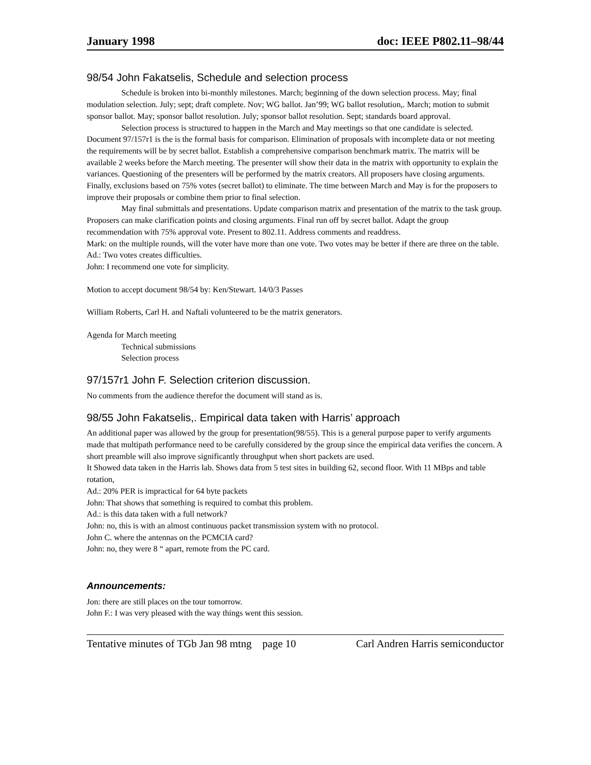January 1998 doc: IEEE P802.11–98/44
98/54 John Fakatselis, Schedule and selection process
Schedule is broken into bi-monthly milestones. March; beginning of the down selection process. May; final modulation selection. July; sept; draft complete. Nov; WG ballot. Jan’99; WG ballot resolution,. March; motion to submit sponsor ballot. May; sponsor ballot resolution. July; sponsor ballot resolution. Sept; standards board approval.
Selection process is structured to happen in the March and May meetings so that one candidate is selected. Document 97/157r1 is the is the formal basis for comparison. Elimination of proposals with incomplete data or not meeting the requirements will be by secret ballot. Establish a comprehensive comparison benchmark matrix. The matrix will be available 2 weeks before the March meeting. The presenter will show their data in the matrix with opportunity to explain the variances. Questioning of the presenters will be performed by the matrix creators. All proposers have closing arguments. Finally, exclusions based on 75% votes (secret ballot) to eliminate. The time between March and May is for the proposers to improve their proposals or combine them prior to final selection.
May final submittals and presentations. Update comparison matrix and presentation of the matrix to the task group. Proposers can make clarification points and closing arguments. Final run off by secret ballot. Adapt the group recommendation with 75% approval vote. Present to 802.11. Address comments and readdress.
Mark: on the multiple rounds, will the voter have more than one vote. Two votes may be better if there are three on the table.
Ad.: Two votes creates difficulties.
John: I recommend one vote for simplicity.
Motion to accept document 98/54 by: Ken/Stewart. 14/0/3 Passes
William Roberts, Carl H. and Naftali volunteered to be the matrix generators.
Agenda for March meeting
Technical submissions
Selection process
97/157r1 John F. Selection criterion discussion.
No comments from the audience therefor the document will stand as is.
98/55 John Fakatselis,. Empirical data taken with Harris’ approach
An additional paper was allowed by the group for presentation(98/55). This is a general purpose paper to verify arguments made that multipath performance need to be carefully considered by the group since the empirical data verifies the concern. A short preamble will also improve significantly throughput when short packets are used.
It Showed data taken in the Harris lab. Shows data from 5 test sites in building 62, second floor. With 11 MBps and table rotation,
Ad.: 20% PER is impractical for 64 byte packets
John: That shows that something is required to combat this problem.
Ad.: is this data taken with a full network?
John: no, this is with an almost continuous packet transmission system with no protocol.
John C. where the antennas on the PCMCIA card?
John: no, they were 8 “ apart, remote from the PC card.
Announcements:
Jon: there are still places on the tour tomorrow.
John F.: I was very pleased with the way things went this session.
Tentative minutes of TGb Jan 98 mtng page 10 Carl Andren Harris semiconductor